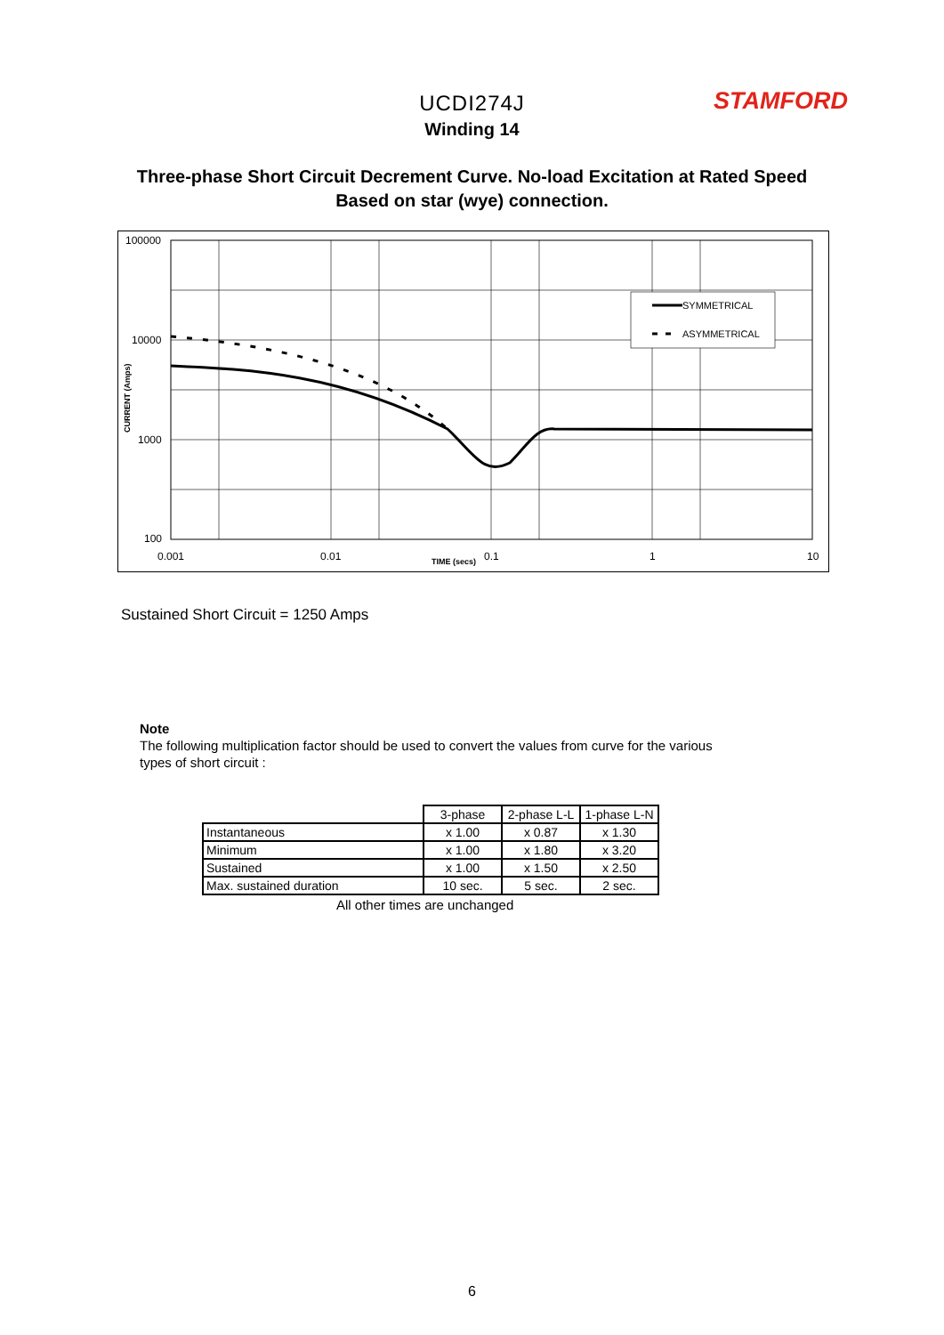STAMFORD
UCDI274J
Winding 14
Three-phase Short Circuit Decrement Curve. No-load Excitation at Rated Speed
Based on star (wye) connection.
SYMMETRICAL
ASYMMETRICAL
100000
10000
1000
100
0.001
0.01
0.1
1
10
TIME (secs)
CURRENT (Amps)
Sustained Short Circuit = 1250 Amps
Note
The following multiplication factor should be used to convert the values from curve for the various types of short circuit :
| | 3-phase | 2-phase L-L | 1-phase L-N |
| --- | --- | --- | --- |
| Instantaneous | x 1.00 | x 0.87 | x 1.30 |
| Minimum | x 1.00 | x 1.80 | x 3.20 |
| Sustained | x 1.00 | x 1.50 | x 2.50 |
| Max. sustained duration | 10 sec. | 5 sec. | 2 sec. |
All other times are unchanged
6